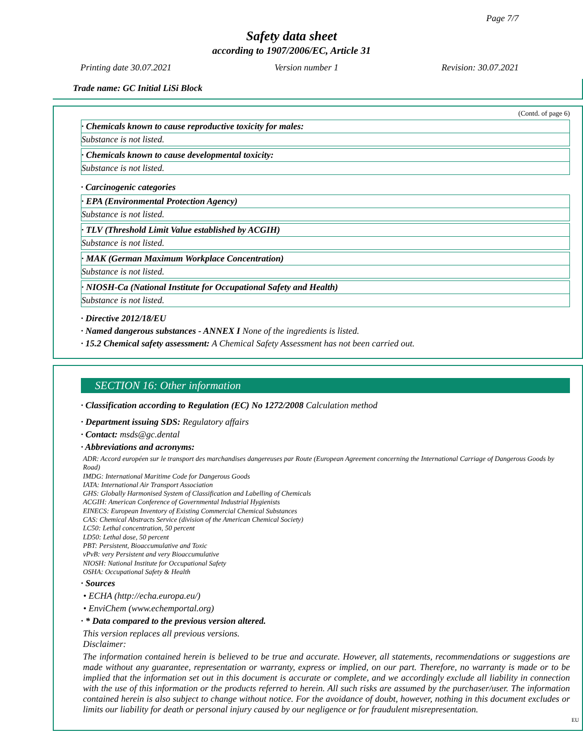Page 7/7
Safety data sheet
according to 1907/2006/EC, Article 31
Printing date 30.07.2021 Version number 1 Revision: 30.07.2021
Trade name: GC Initial LiSi Block
(Contd. of page 6)
· Chemicals known to cause reproductive toxicity for males:
Substance is not listed.
· Chemicals known to cause developmental toxicity:
Substance is not listed.
· Carcinogenic categories
· EPA (Environmental Protection Agency)
Substance is not listed.
· TLV (Threshold Limit Value established by ACGIH)
Substance is not listed.
· MAK (German Maximum Workplace Concentration)
Substance is not listed.
· NIOSH-Ca (National Institute for Occupational Safety and Health)
Substance is not listed.
· Directive 2012/18/EU
· Named dangerous substances - ANNEX I None of the ingredients is listed.
· 15.2 Chemical safety assessment: A Chemical Safety Assessment has not been carried out.
SECTION 16: Other information
· Classification according to Regulation (EC) No 1272/2008 Calculation method
· Department issuing SDS: Regulatory affairs
· Contact: msds@gc.dental
· Abbreviations and acronyms:
ADR: Accord européen sur le transport des marchandises dangereuses par Route (European Agreement concerning the International Carriage of Dangerous Goods by Road)
IMDG: International Maritime Code for Dangerous Goods
IATA: International Air Transport Association
GHS: Globally Harmonised System of Classification and Labelling of Chemicals
ACGIH: American Conference of Governmental Industrial Hygienists
EINECS: European Inventory of Existing Commercial Chemical Substances
CAS: Chemical Abstracts Service (division of the American Chemical Society)
LC50: Lethal concentration, 50 percent
LD50: Lethal dose, 50 percent
PBT: Persistent, Bioaccumulative and Toxic
vPvB: very Persistent and very Bioaccumulative
NIOSH: National Institute for Occupational Safety
OSHA: Occupational Safety & Health
· Sources
• ECHA (http://echa.europa.eu/)
• EnviChem (www.echemportal.org)
· * Data compared to the previous version altered.
This version replaces all previous versions.
Disclaimer:
The information contained herein is believed to be true and accurate. However, all statements, recommendations or suggestions are made without any guarantee, representation or warranty, express or implied, on our part. Therefore, no warranty is made or to be implied that the information set out in this document is accurate or complete, and we accordingly exclude all liability in connection with the use of this information or the products referred to herein. All such risks are assumed by the purchaser/user. The information contained herein is also subject to change without notice. For the avoidance of doubt, however, nothing in this document excludes or limits our liability for death or personal injury caused by our negligence or for fraudulent misrepresentation.
EU